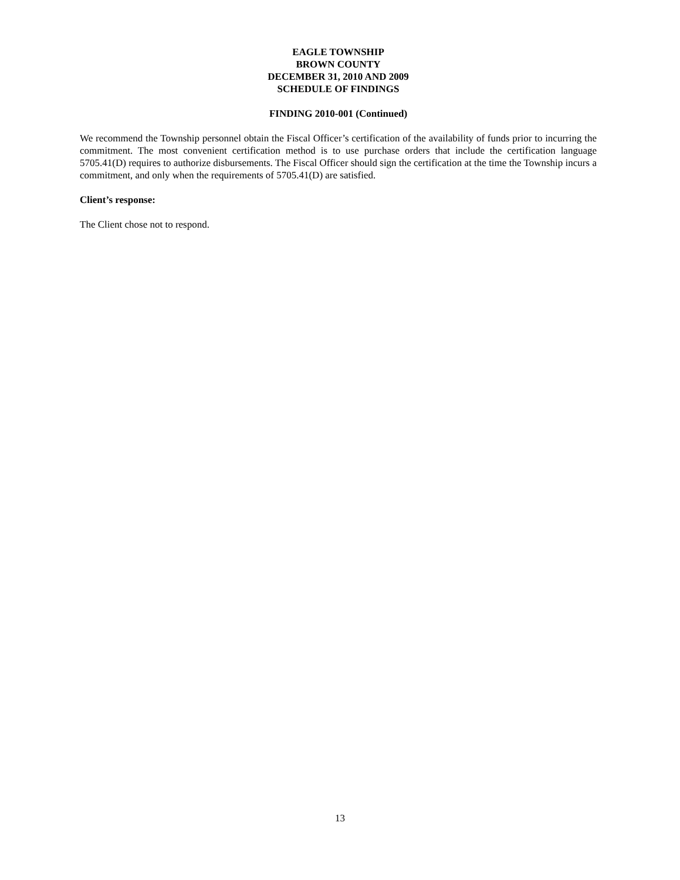EAGLE TOWNSHIP
BROWN COUNTY
DECEMBER 31, 2010 AND 2009
SCHEDULE OF FINDINGS
FINDING 2010-001 (Continued)
We recommend the Township personnel obtain the Fiscal Officer’s certification of the availability of funds prior to incurring the commitment. The most convenient certification method is to use purchase orders that include the certification language 5705.41(D) requires to authorize disbursements. The Fiscal Officer should sign the certification at the time the Township incurs a commitment, and only when the requirements of 5705.41(D) are satisfied.
Client’s response:
The Client chose not to respond.
13